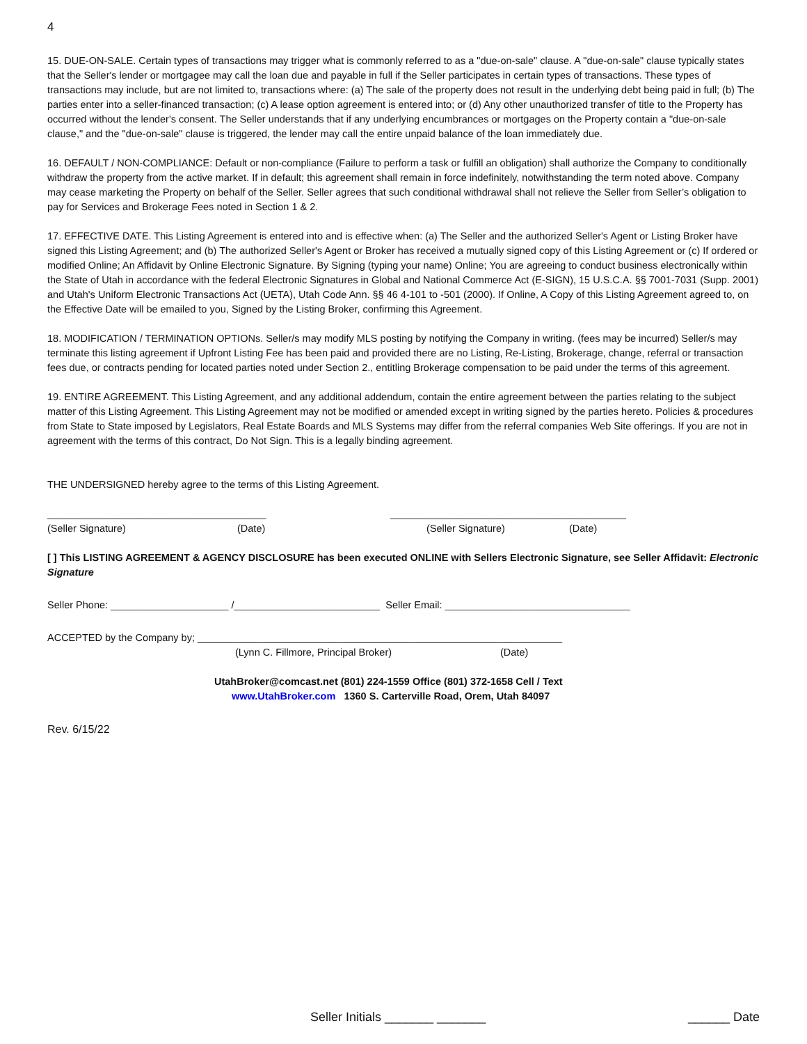4
15. DUE-ON-SALE. Certain types of transactions may trigger what is commonly referred to as a "due-on-sale" clause. A "due-on-sale" clause typically states that the Seller's lender or mortgagee may call the loan due and payable in full if the Seller participates in certain types of transactions. These types of transactions may include, but are not limited to, transactions where: (a) The sale of the property does not result in the underlying debt being paid in full; (b) The parties enter into a seller-financed transaction; (c) A lease option agreement is entered into; or (d) Any other unauthorized transfer of title to the Property has occurred without the lender's consent. The Seller understands that if any underlying encumbrances or mortgages on the Property contain a "due-on-sale clause," and the "due-on-sale" clause is triggered, the lender may call the entire unpaid balance of the loan immediately due.
16. DEFAULT / NON-COMPLIANCE: Default or non-compliance (Failure to perform a task or fulfill an obligation) shall authorize the Company to conditionally withdraw the property from the active market. If in default; this agreement shall remain in force indefinitely, notwithstanding the term noted above. Company may cease marketing the Property on behalf of the Seller. Seller agrees that such conditional withdrawal shall not relieve the Seller from Seller’s obligation to pay for Services and Brokerage Fees noted in Section 1 & 2.
17. EFFECTIVE DATE. This Listing Agreement is entered into and is effective when: (a) The Seller and the authorized Seller's Agent or Listing Broker have signed this Listing Agreement; and (b) The authorized Seller's Agent or Broker has received a mutually signed copy of this Listing Agreement or (c) If ordered or modified Online; An Affidavit by Online Electronic Signature. By Signing (typing your name) Online; You are agreeing to conduct business electronically within the State of Utah in accordance with the federal Electronic Signatures in Global and National Commerce Act (E-SIGN), 15 U.S.C.A. §§ 7001-7031 (Supp. 2001) and Utah's Uniform Electronic Transactions Act (UETA), Utah Code Ann. §§ 46 4-101 to -501 (2000). If Online, A Copy of this Listing Agreement agreed to, on the Effective Date will be emailed to you, Signed by the Listing Broker, confirming this Agreement.
18. MODIFICATION / TERMINATION OPTIONs. Seller/s may modify MLS posting by notifying the Company in writing. (fees may be incurred) Seller/s may terminate this listing agreement if Upfront Listing Fee has been paid and provided there are no Listing, Re-Listing, Brokerage, change, referral or transaction fees due, or contracts pending for located parties noted under Section 2., entitling Brokerage compensation to be paid under the terms of this agreement.
19. ENTIRE AGREEMENT. This Listing Agreement, and any additional addendum, contain the entire agreement between the parties relating to the subject matter of this Listing Agreement. This Listing Agreement may not be modified or amended except in writing signed by the parties hereto. Policies & procedures from State to State imposed by Legislators, Real Estate Boards and MLS Systems may differ from the referral companies Web Site offerings. If you are not in agreement with the terms of this contract, Do Not Sign. This is a legally binding agreement.
THE UNDERSIGNED hereby agree to the terms of this Listing Agreement.
_______________________________________ __________________________________________
(Seller Signature) (Date) (Seller Signature) (Date)
[ ] This LISTING AGREEMENT & AGENCY DISCLOSURE has been executed ONLINE with Sellers Electronic Signature, see Seller Affidavit: Electronic Signature
Seller Phone: _____________________ /__________________________ Seller Email: _________________________________
ACCEPTED by the Company by; _________________________________________________________________
(Lynn C. Fillmore, Principal Broker) (Date)
UtahBroker@comcast.net (801) 224-1559 Office (801) 372-1658 Cell / Text
www.UtahBroker.com 1360 S. Carterville Road, Orem, Utah 84097
Rev. 6/15/22
Seller Initials _______ _______ ______ Date